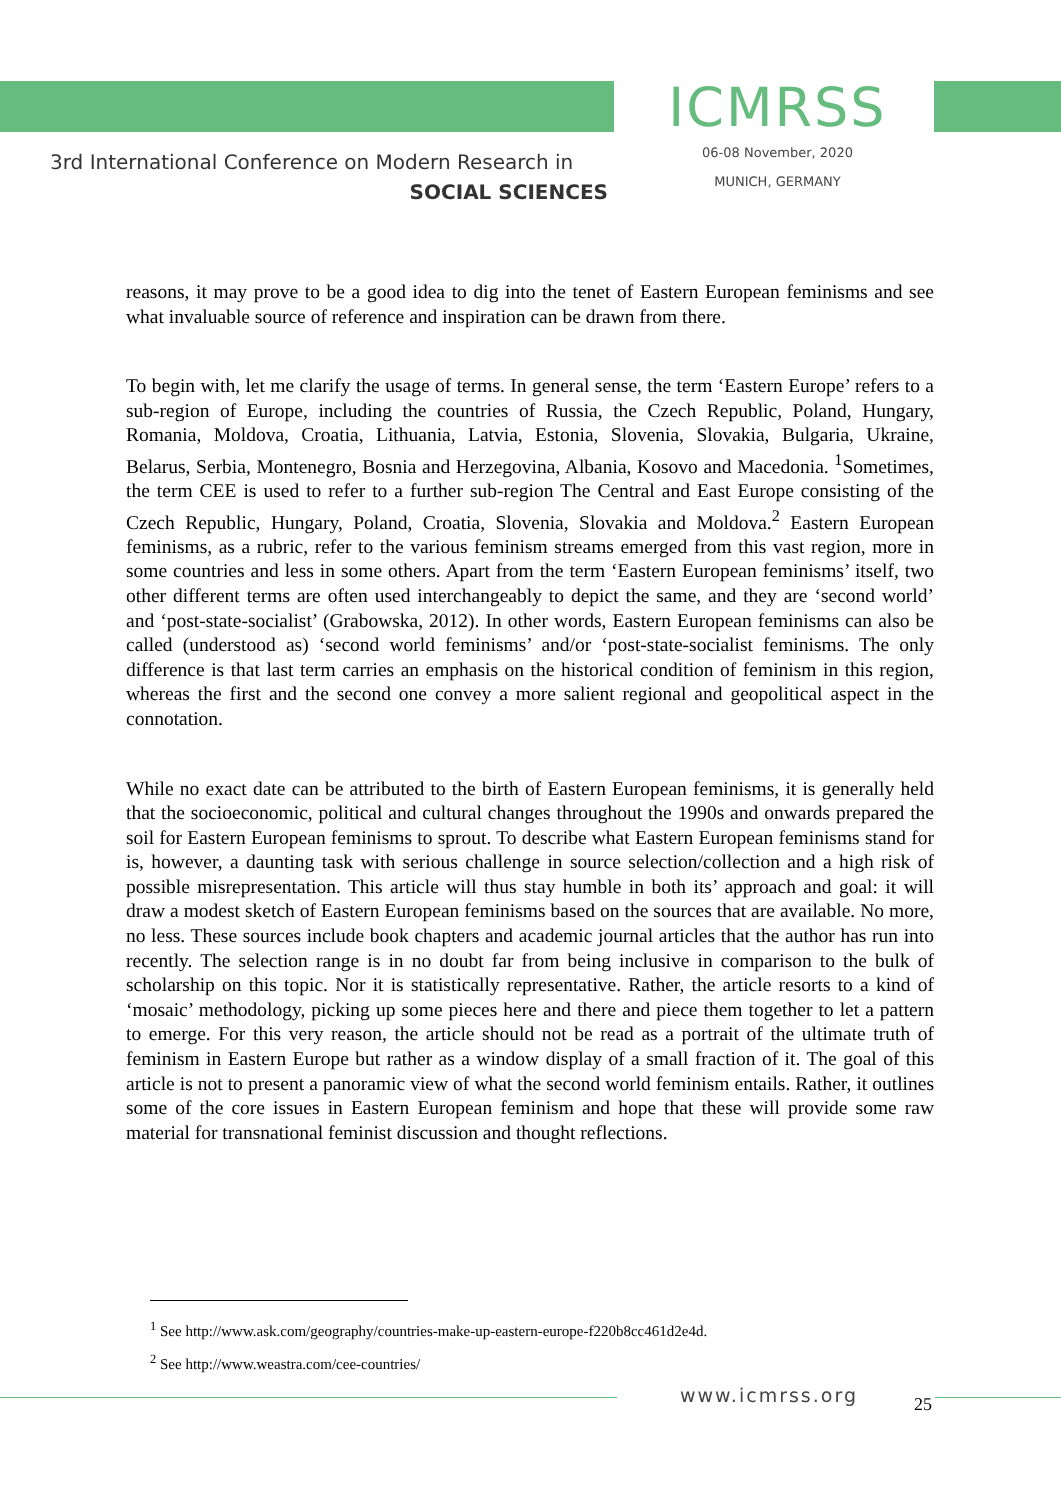3rd International Conference on Modern Research in
SOCIAL SCIENCES
ICMRSS
06-08 November, 2020
MUNICH, GERMANY
reasons, it may prove to be a good idea to dig into the tenet of Eastern European feminisms and see what invaluable source of reference and inspiration can be drawn from there.
To begin with, let me clarify the usage of terms. In general sense, the term ‘Eastern Europe’ refers to a sub-region of Europe, including the countries of Russia, the Czech Republic, Poland, Hungary, Romania, Moldova, Croatia, Lithuania, Latvia, Estonia, Slovenia, Slovakia, Bulgaria, Ukraine, Belarus, Serbia, Montenegro, Bosnia and Herzegovina, Albania, Kosovo and Macedonia. <sup>1</sup>Sometimes, the term CEE is used to refer to a further sub-region The Central and East Europe consisting of the Czech Republic, Hungary, Poland, Croatia, Slovenia, Slovakia and Moldova.<sup>2</sup> Eastern European feminisms, as a rubric, refer to the various feminism streams emerged from this vast region, more in some countries and less in some others. Apart from the term ‘Eastern European feminisms’ itself, two other different terms are often used interchangeably to depict the same, and they are ‘second world’ and ‘post-state-socialist’ (Grabowska, 2012). In other words, Eastern European feminisms can also be called (understood as) ‘second world feminisms’ and/or ‘post-state-socialist feminisms. The only difference is that last term carries an emphasis on the historical condition of feminism in this region, whereas the first and the second one convey a more salient regional and geopolitical aspect in the connotation.
While no exact date can be attributed to the birth of Eastern European feminisms, it is generally held that the socioeconomic, political and cultural changes throughout the 1990s and onwards prepared the soil for Eastern European feminisms to sprout. To describe what Eastern European feminisms stand for is, however, a daunting task with serious challenge in source selection/collection and a high risk of possible misrepresentation. This article will thus stay humble in both its’ approach and goal: it will draw a modest sketch of Eastern European feminisms based on the sources that are available. No more, no less. These sources include book chapters and academic journal articles that the author has run into recently. The selection range is in no doubt far from being inclusive in comparison to the bulk of scholarship on this topic. Nor it is statistically representative. Rather, the article resorts to a kind of ‘mosaic’ methodology, picking up some pieces here and there and piece them together to let a pattern to emerge. For this very reason, the article should not be read as a portrait of the ultimate truth of feminism in Eastern Europe but rather as a window display of a small fraction of it. The goal of this article is not to present a panoramic view of what the second world feminism entails. Rather, it outlines some of the core issues in Eastern European feminism and hope that these will provide some raw material for transnational feminist discussion and thought reflections.
<sup>1</sup> See http://www.ask.com/geography/countries-make-up-eastern-europe-f220b8cc461d2e4d.
<sup>2</sup> See http://www.weastra.com/cee-countries/
www.icmrss.org 25